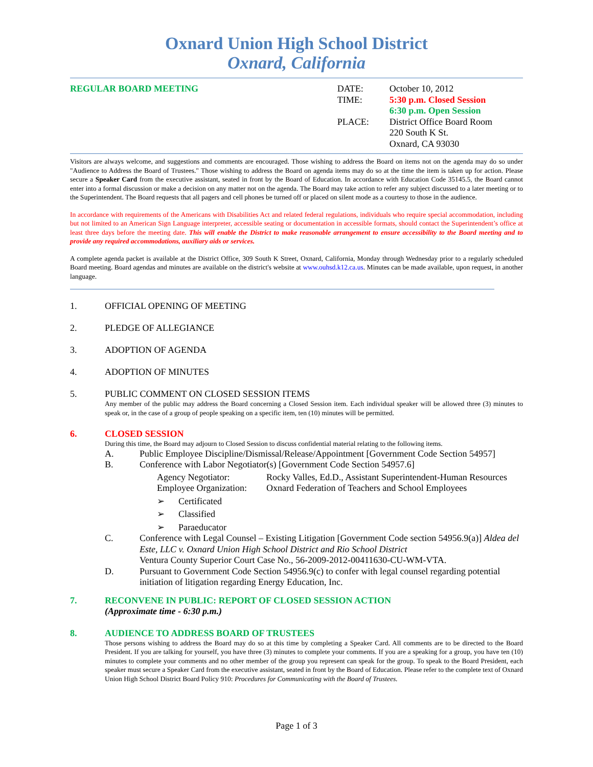Oxnard Union High School District
Oxnard, California
REGULAR BOARD MEETING
| DATE: | October 10, 2012 |
| TIME: | 5:30 p.m. Closed Session 6:30 p.m. Open Session |
| PLACE: | District Office Board Room 220 South K St. Oxnard, CA 93030 |
Visitors are always welcome, and suggestions and comments are encouraged. Those wishing to address the Board on items not on the agenda may do so under "Audience to Address the Board of Trustees." Those wishing to address the Board on agenda items may do so at the time the item is taken up for action. Please secure a Speaker Card from the executive assistant, seated in front by the Board of Education. In accordance with Education Code 35145.5, the Board cannot enter into a formal discussion or make a decision on any matter not on the agenda. The Board may take action to refer any subject discussed to a later meeting or to the Superintendent. The Board requests that all pagers and cell phones be turned off or placed on silent mode as a courtesy to those in the audience.
In accordance with requirements of the Americans with Disabilities Act and related federal regulations, individuals who require special accommodation, including but not limited to an American Sign Language interpreter, accessible seating or documentation in accessible formats, should contact the Superintendent’s office at least three days before the meeting date. This will enable the District to make reasonable arrangement to ensure accessibility to the Board meeting and to provide any required accommodations, auxiliary aids or services.
A complete agenda packet is available at the District Office, 309 South K Street, Oxnard, California, Monday through Wednesday prior to a regularly scheduled Board meeting. Board agendas and minutes are available on the district's website at www.ouhsd.k12.ca.us. Minutes can be made available, upon request, in another language.
1. OFFICIAL OPENING OF MEETING
2. PLEDGE OF ALLEGIANCE
3. ADOPTION OF AGENDA
4. ADOPTION OF MINUTES
5. PUBLIC COMMENT ON CLOSED SESSION ITEMS
Any member of the public may address the Board concerning a Closed Session item. Each individual speaker will be allowed three (3) minutes to speak or, in the case of a group of people speaking on a specific item, ten (10) minutes will be permitted.
6. CLOSED SESSION
During this time, the Board may adjourn to Closed Session to discuss confidential material relating to the following items.
A. Public Employee Discipline/Dismissal/Release/Appointment [Government Code Section 54957]
B. Conference with Labor Negotiator(s) [Government Code Section 54957.6]
Agency Negotiator: Rocky Valles, Ed.D., Assistant Superintendent-Human Resources
Employee Organization: Oxnard Federation of Teachers and School Employees
➢ Certificated
➢ Classified
➢ Paraeducator
C. Conference with Legal Counsel – Existing Litigation [Government Code section 54956.9(a)] Aldea del Este, LLC v. Oxnard Union High School District and Rio School District
Ventura County Superior Court Case No., 56-2009-2012-00411630-CU-WM-VTA.
D. Pursuant to Government Code Section 54956.9(c) to confer with legal counsel regarding potential initiation of litigation regarding Energy Education, Inc.
7. RECONVENE IN PUBLIC: REPORT OF CLOSED SESSION ACTION
(Approximate time - 6:30 p.m.)
8. AUDIENCE TO ADDRESS BOARD OF TRUSTEES
Those persons wishing to address the Board may do so at this time by completing a Speaker Card. All comments are to be directed to the Board President. If you are talking for yourself, you have three (3) minutes to complete your comments. If you are a speaking for a group, you have ten (10) minutes to complete your comments and no other member of the group you represent can speak for the group. To speak to the Board President, each speaker must secure a Speaker Card from the executive assistant, seated in front by the Board of Education. Please refer to the complete text of Oxnard Union High School District Board Policy 910: Procedures for Communicating with the Board of Trustees.
Page 1 of 3